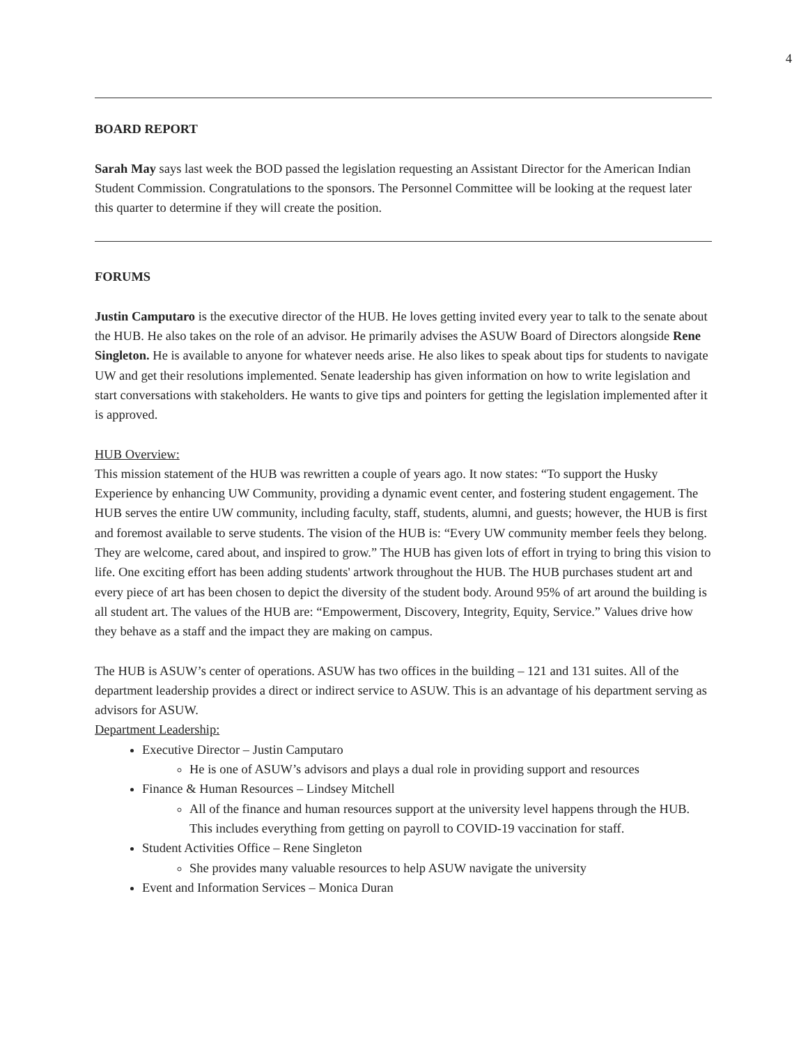4
BOARD REPORT
Sarah May says last week the BOD passed the legislation requesting an Assistant Director for the American Indian Student Commission. Congratulations to the sponsors. The Personnel Committee will be looking at the request later this quarter to determine if they will create the position.
FORUMS
Justin Camputaro is the executive director of the HUB. He loves getting invited every year to talk to the senate about the HUB. He also takes on the role of an advisor. He primarily advises the ASUW Board of Directors alongside Rene Singleton. He is available to anyone for whatever needs arise. He also likes to speak about tips for students to navigate UW and get their resolutions implemented. Senate leadership has given information on how to write legislation and start conversations with stakeholders. He wants to give tips and pointers for getting the legislation implemented after it is approved.
HUB Overview:
This mission statement of the HUB was rewritten a couple of years ago. It now states: “To support the Husky Experience by enhancing UW Community, providing a dynamic event center, and fostering student engagement. The HUB serves the entire UW community, including faculty, staff, students, alumni, and guests; however, the HUB is first and foremost available to serve students. The vision of the HUB is: “Every UW community member feels they belong. They are welcome, cared about, and inspired to grow.” The HUB has given lots of effort in trying to bring this vision to life. One exciting effort has been adding students' artwork throughout the HUB. The HUB purchases student art and every piece of art has been chosen to depict the diversity of the student body. Around 95% of art around the building is all student art. The values of the HUB are: “Empowerment, Discovery, Integrity, Equity, Service.” Values drive how they behave as a staff and the impact they are making on campus.
The HUB is ASUW’s center of operations. ASUW has two offices in the building – 121 and 131 suites. All of the department leadership provides a direct or indirect service to ASUW. This is an advantage of his department serving as advisors for ASUW.
Department Leadership:
Executive Director – Justin Camputaro
He is one of ASUW’s advisors and plays a dual role in providing support and resources
Finance & Human Resources – Lindsey Mitchell
All of the finance and human resources support at the university level happens through the HUB. This includes everything from getting on payroll to COVID-19 vaccination for staff.
Student Activities Office – Rene Singleton
She provides many valuable resources to help ASUW navigate the university
Event and Information Services – Monica Duran